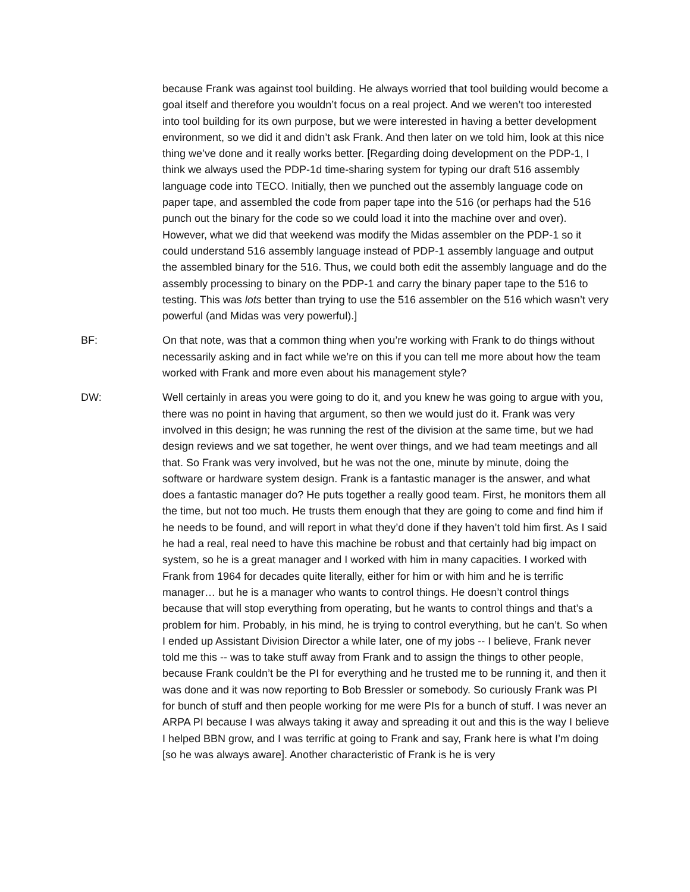because Frank was against tool building. He always worried that tool building would become a goal itself and therefore you wouldn’t focus on a real project. And we weren’t too interested into tool building for its own purpose, but we were interested in having a better development environment, so we did it and didn’t ask Frank. And then later on we told him, look at this nice thing we’ve done and it really works better. [Regarding doing development on the PDP-1, I think we always used the PDP-1d time-sharing system for typing our draft 516 assembly language code into TECO. Initially, then we punched out the assembly language code on paper tape, and assembled the code from paper tape into the 516 (or perhaps had the 516 punch out the binary for the code so we could load it into the machine over and over). However, what we did that weekend was modify the Midas assembler on the PDP-1 so it could understand 516 assembly language instead of PDP-1 assembly language and output the assembled binary for the 516. Thus, we could both edit the assembly language and do the assembly processing to binary on the PDP-1 and carry the binary paper tape to the 516 to testing. This was lots better than trying to use the 516 assembler on the 516 which wasn’t very powerful (and Midas was very powerful).]
BF: On that note, was that a common thing when you’re working with Frank to do things without necessarily asking and in fact while we’re on this if you can tell me more about how the team worked with Frank and more even about his management style?
DW: Well certainly in areas you were going to do it, and you knew he was going to argue with you, there was no point in having that argument, so then we would just do it. Frank was very involved in this design; he was running the rest of the division at the same time, but we had design reviews and we sat together, he went over things, and we had team meetings and all that. So Frank was very involved, but he was not the one, minute by minute, doing the software or hardware system design. Frank is a fantastic manager is the answer, and what does a fantastic manager do? He puts together a really good team. First, he monitors them all the time, but not too much. He trusts them enough that they are going to come and find him if he needs to be found, and will report in what they’d done if they haven’t told him first. As I said he had a real, real need to have this machine be robust and that certainly had big impact on system, so he is a great manager and I worked with him in many capacities. I worked with Frank from 1964 for decades quite literally, either for him or with him and he is terrific manager… but he is a manager who wants to control things. He doesn’t control things because that will stop everything from operating, but he wants to control things and that’s a problem for him. Probably, in his mind, he is trying to control everything, but he can’t. So when I ended up Assistant Division Director a while later, one of my jobs -- I believe, Frank never told me this -- was to take stuff away from Frank and to assign the things to other people, because Frank couldn’t be the PI for everything and he trusted me to be running it, and then it was done and it was now reporting to Bob Bressler or somebody. So curiously Frank was PI for bunch of stuff and then people working for me were PIs for a bunch of stuff. I was never an ARPA PI because I was always taking it away and spreading it out and this is the way I believe I helped BBN grow, and I was terrific at going to Frank and say, Frank here is what I’m doing [so he was always aware]. Another characteristic of Frank is he is very